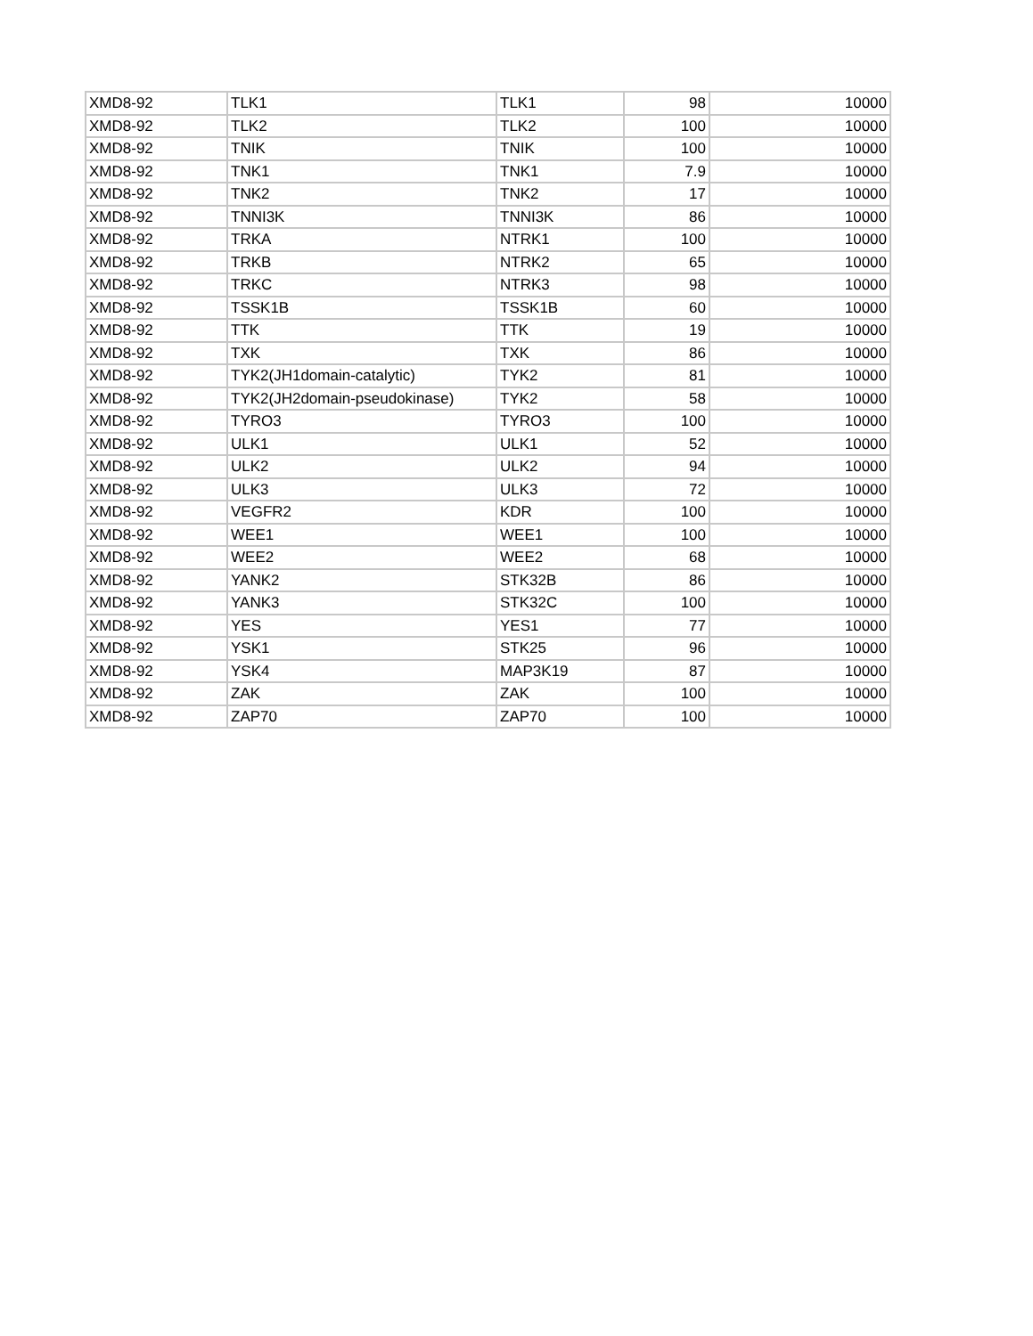| XMD8-92 | TLK1 | TLK1 | 98 | 10000 |
| XMD8-92 | TLK2 | TLK2 | 100 | 10000 |
| XMD8-92 | TNIK | TNIK | 100 | 10000 |
| XMD8-92 | TNK1 | TNK1 | 7.9 | 10000 |
| XMD8-92 | TNK2 | TNK2 | 17 | 10000 |
| XMD8-92 | TNNI3K | TNNI3K | 86 | 10000 |
| XMD8-92 | TRKA | NTRK1 | 100 | 10000 |
| XMD8-92 | TRKB | NTRK2 | 65 | 10000 |
| XMD8-92 | TRKC | NTRK3 | 98 | 10000 |
| XMD8-92 | TSSK1B | TSSK1B | 60 | 10000 |
| XMD8-92 | TTK | TTK | 19 | 10000 |
| XMD8-92 | TXK | TXK | 86 | 10000 |
| XMD8-92 | TYK2(JH1domain-catalytic) | TYK2 | 81 | 10000 |
| XMD8-92 | TYK2(JH2domain-pseudokinase) | TYK2 | 58 | 10000 |
| XMD8-92 | TYRO3 | TYRO3 | 100 | 10000 |
| XMD8-92 | ULK1 | ULK1 | 52 | 10000 |
| XMD8-92 | ULK2 | ULK2 | 94 | 10000 |
| XMD8-92 | ULK3 | ULK3 | 72 | 10000 |
| XMD8-92 | VEGFR2 | KDR | 100 | 10000 |
| XMD8-92 | WEE1 | WEE1 | 100 | 10000 |
| XMD8-92 | WEE2 | WEE2 | 68 | 10000 |
| XMD8-92 | YANK2 | STK32B | 86 | 10000 |
| XMD8-92 | YANK3 | STK32C | 100 | 10000 |
| XMD8-92 | YES | YES1 | 77 | 10000 |
| XMD8-92 | YSK1 | STK25 | 96 | 10000 |
| XMD8-92 | YSK4 | MAP3K19 | 87 | 10000 |
| XMD8-92 | ZAK | ZAK | 100 | 10000 |
| XMD8-92 | ZAP70 | ZAP70 | 100 | 10000 |